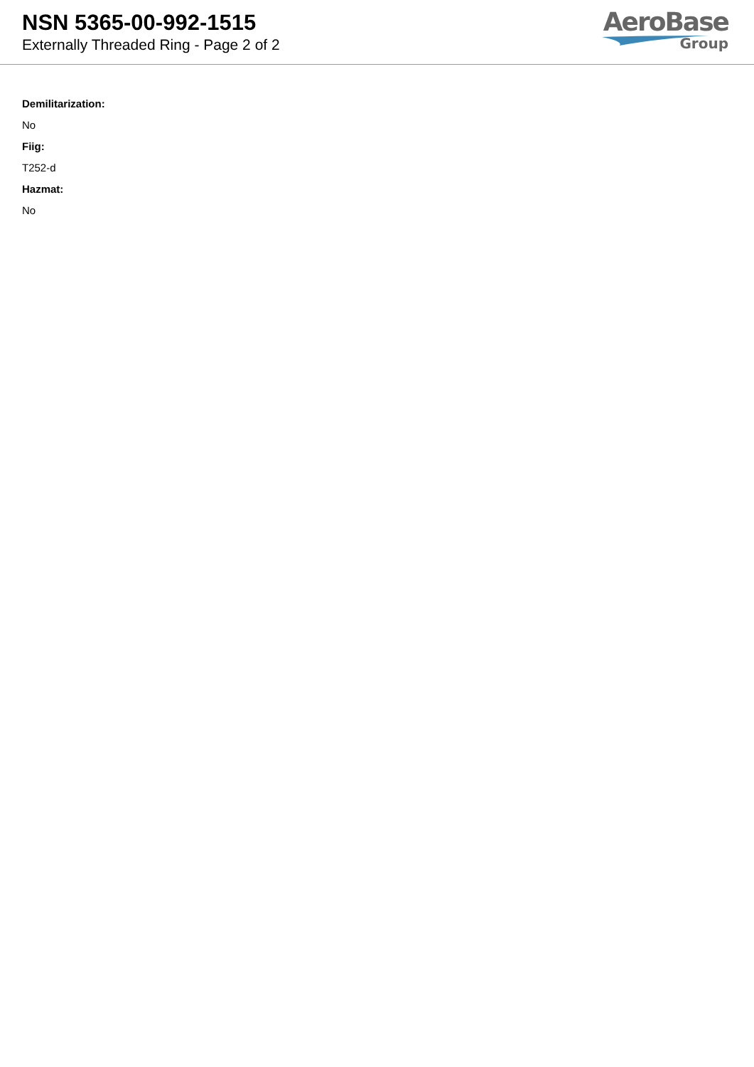NSN 5365-00-992-1515
Externally Threaded Ring - Page 2 of 2
AeroBase
Group
Demilitarization:
No
Fiig:
T252-d
Hazmat:
No